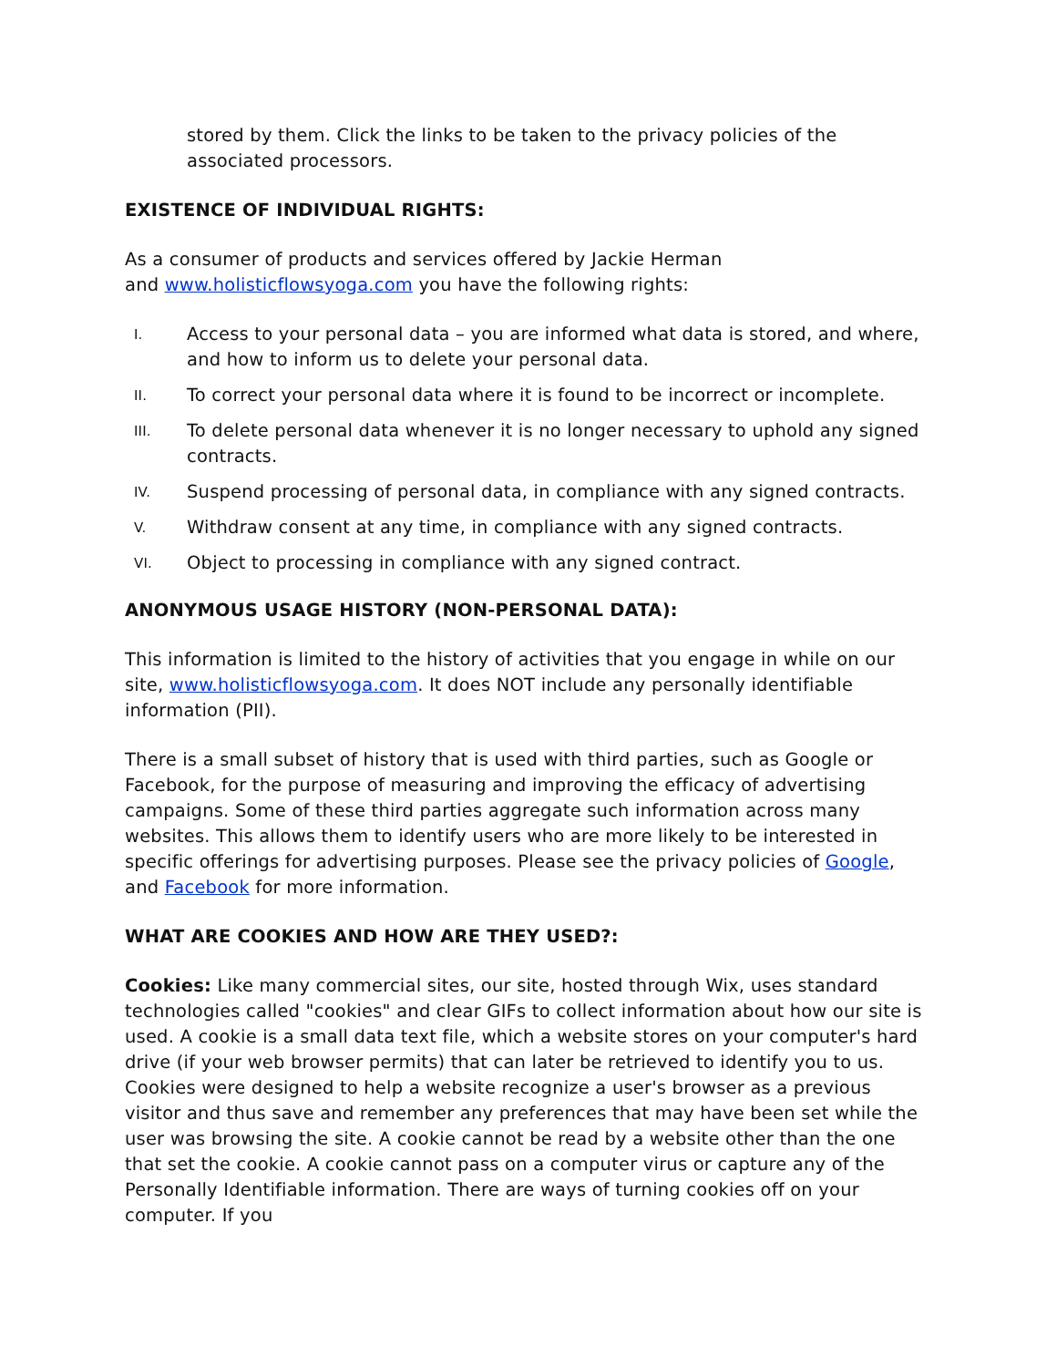stored by them. Click the links to be taken to the privacy policies of the associated processors.
EXISTENCE OF INDIVIDUAL RIGHTS:
As a consumer of products and services offered by Jackie Herman
and www.holisticflowsyoga.com you have the following rights:
I. Access to your personal data – you are informed what data is stored, and where, and how to inform us to delete your personal data.
II. To correct your personal data where it is found to be incorrect or incomplete.
III. To delete personal data whenever it is no longer necessary to uphold any signed contracts.
IV. Suspend processing of personal data, in compliance with any signed contracts.
V. Withdraw consent at any time, in compliance with any signed contracts.
VI. Object to processing in compliance with any signed contract.
ANONYMOUS USAGE HISTORY (NON-PERSONAL DATA):
This information is limited to the history of activities that you engage in while on our site, www.holisticflowsyoga.com. It does NOT include any personally identifiable information (PII).
There is a small subset of history that is used with third parties, such as Google or Facebook, for the purpose of measuring and improving the efficacy of advertising campaigns. Some of these third parties aggregate such information across many websites. This allows them to identify users who are more likely to be interested in specific offerings for advertising purposes. Please see the privacy policies of Google, and Facebook for more information.
WHAT ARE COOKIES AND HOW ARE THEY USED?:
Cookies: Like many commercial sites, our site, hosted through Wix, uses standard technologies called "cookies" and clear GIFs to collect information about how our site is used. A cookie is a small data text file, which a website stores on your computer's hard drive (if your web browser permits) that can later be retrieved to identify you to us. Cookies were designed to help a website recognize a user's browser as a previous visitor and thus save and remember any preferences that may have been set while the user was browsing the site. A cookie cannot be read by a website other than the one that set the cookie. A cookie cannot pass on a computer virus or capture any of the Personally Identifiable information. There are ways of turning cookies off on your computer. If you